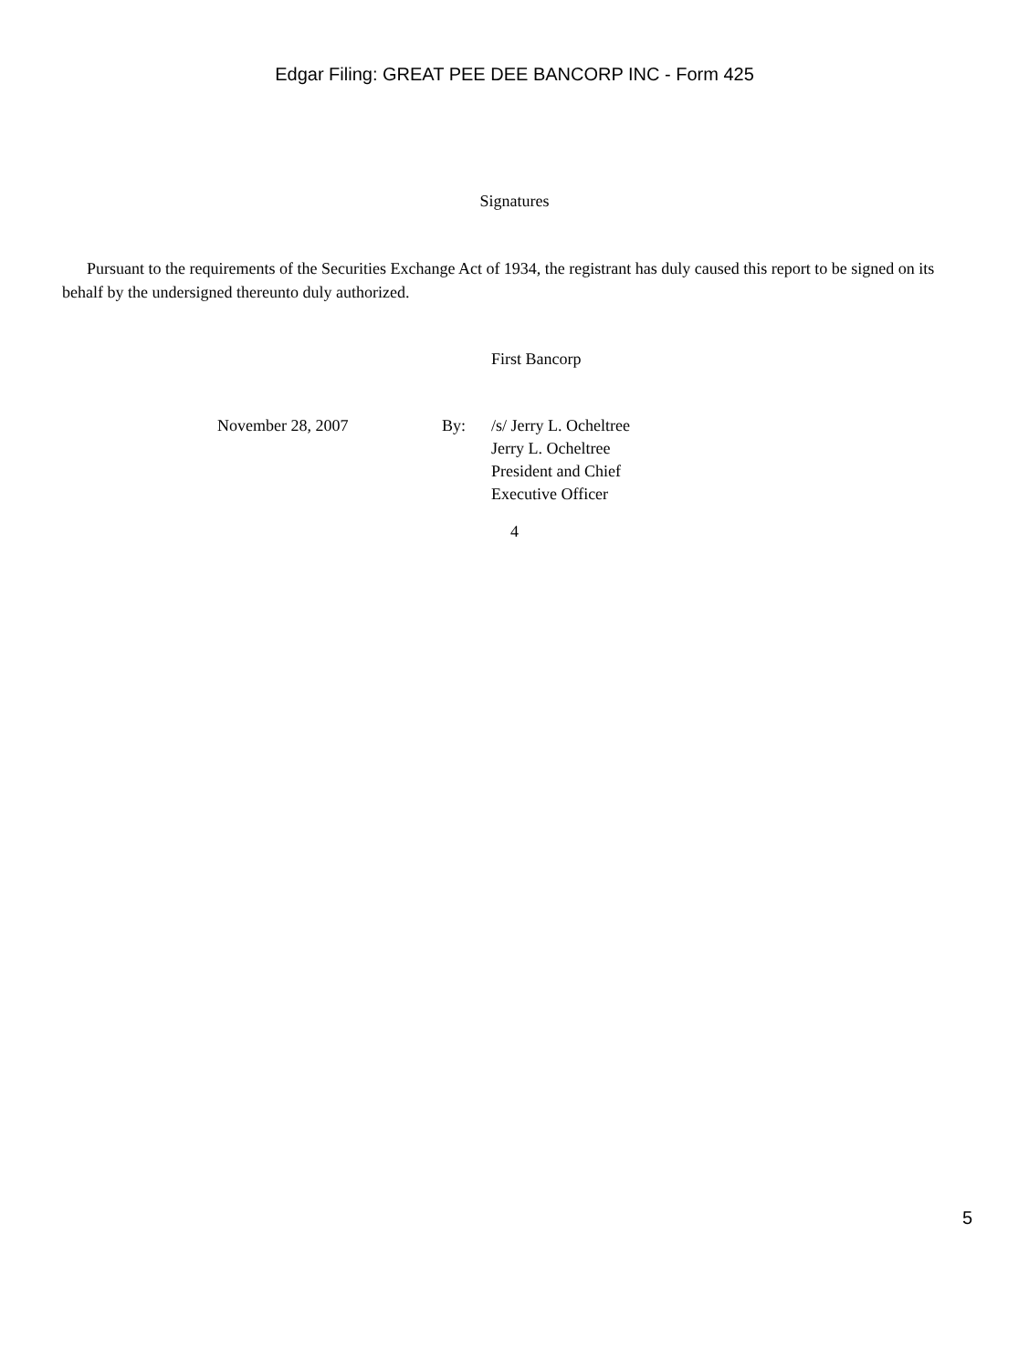Edgar Filing: GREAT PEE DEE BANCORP INC - Form 425
Signatures
Pursuant to the requirements of the Securities Exchange Act of 1934, the registrant has duly caused this report to be signed on its behalf by the undersigned thereunto duly authorized.
First Bancorp
| | November 28, 2007 | By: | /s/ Jerry L. Ocheltree Jerry L. Ocheltree President and Chief Executive Officer |
4
5